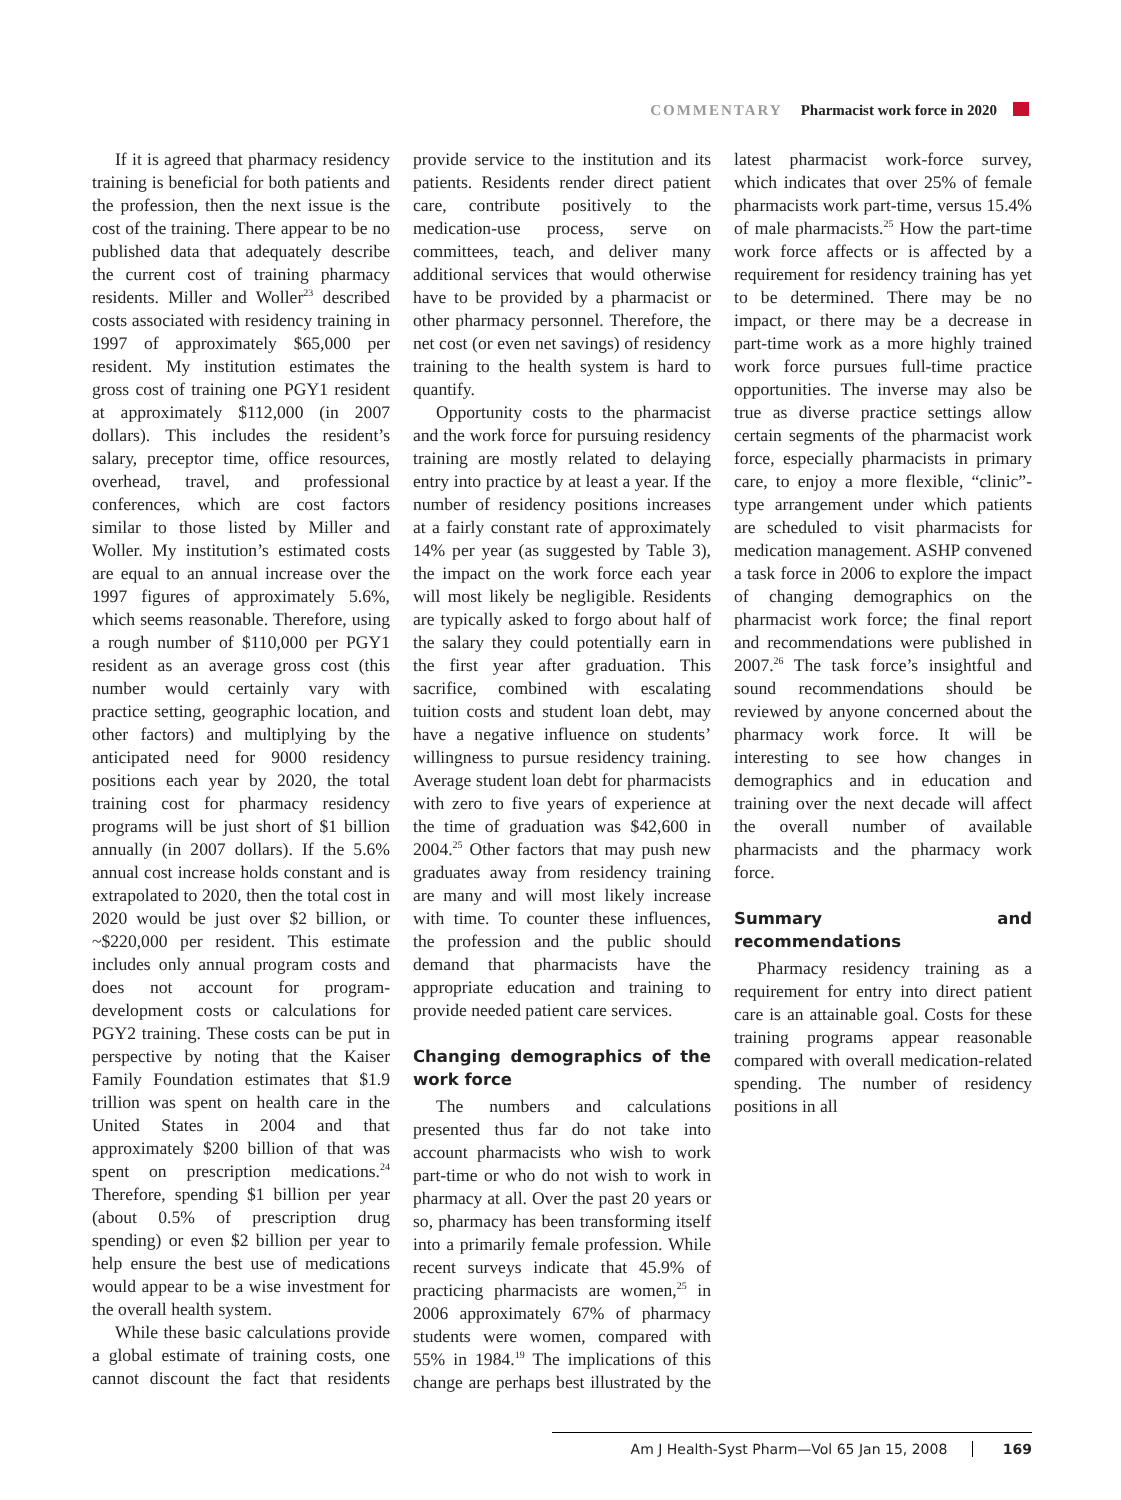COMMENTARY Pharmacist work force in 2020
If it is agreed that pharmacy residency training is beneficial for both patients and the profession, then the next issue is the cost of the training. There appear to be no published data that adequately describe the current cost of training pharmacy residents. Miller and Woller<sup>23</sup> described costs associated with residency training in 1997 of approximately $65,000 per resident. My institution estimates the gross cost of training one PGY1 resident at approximately $112,000 (in 2007 dollars). This includes the resident’s salary, preceptor time, office resources, overhead, travel, and professional conferences, which are cost factors similar to those listed by Miller and Woller. My institution’s estimated costs are equal to an annual increase over the 1997 figures of approximately 5.6%, which seems reasonable. Therefore, using a rough number of $110,000 per PGY1 resident as an average gross cost (this number would certainly vary with practice setting, geographic location, and other factors) and multiplying by the anticipated need for 9000 residency positions each year by 2020, the total training cost for pharmacy residency programs will be just short of $1 billion annually (in 2007 dollars). If the 5.6% annual cost increase holds constant and is extrapolated to 2020, then the total cost in 2020 would be just over $2 billion, or ~$220,000 per resident. This estimate includes only annual program costs and does not account for program-development costs or calculations for PGY2 training. These costs can be put in perspective by noting that the Kaiser Family Foundation estimates that $1.9 trillion was spent on health care in the United States in 2004 and that approximately $200 billion of that was spent on prescription medications.<sup>24</sup> Therefore, spending $1 billion per year (about 0.5% of prescription drug spending) or even $2 billion per year to help ensure the best use of medications would appear to be a wise investment for the overall health system.
While these basic calculations provide a global estimate of training costs, one cannot discount the fact that residents provide service to the institution and its patients. Residents render direct patient care, contribute positively to the medication-use process, serve on committees, teach, and deliver many additional services that would otherwise have to be provided by a pharmacist or other pharmacy personnel. Therefore, the net cost (or even net savings) of residency training to the health system is hard to quantify.
Opportunity costs to the pharmacist and the work force for pursuing residency training are mostly related to delaying entry into practice by at least a year. If the number of residency positions increases at a fairly constant rate of approximately 14% per year (as suggested by Table 3), the impact on the work force each year will most likely be negligible. Residents are typically asked to forgo about half of the salary they could potentially earn in the first year after graduation. This sacrifice, combined with escalating tuition costs and student loan debt, may have a negative influence on students’ willingness to pursue residency training. Average student loan debt for pharmacists with zero to five years of experience at the time of graduation was $42,600 in 2004.<sup>25</sup> Other factors that may push new graduates away from residency training are many and will most likely increase with time. To counter these influences, the profession and the public should demand that pharmacists have the appropriate education and training to provide needed patient care services.
Changing demographics of the work force
The numbers and calculations presented thus far do not take into account pharmacists who wish to work part-time or who do not wish to work in pharmacy at all. Over the past 20 years or so, pharmacy has been transforming itself into a primarily female profession. While recent surveys indicate that 45.9% of practicing pharmacists are women,<sup>25</sup> in 2006 approximately 67% of pharmacy students were women, compared with 55% in 1984.<sup>19</sup> The implications of this change are perhaps best illustrated by the latest pharmacist work-force survey, which indicates that over 25% of female pharmacists work part-time, versus 15.4% of male pharmacists.<sup>25</sup> How the part-time work force affects or is affected by a requirement for residency training has yet to be determined. There may be no impact, or there may be a decrease in part-time work as a more highly trained work force pursues full-time practice opportunities. The inverse may also be true as diverse practice settings allow certain segments of the pharmacist work force, especially pharmacists in primary care, to enjoy a more flexible, “clinic”-type arrangement under which patients are scheduled to visit pharmacists for medication management. ASHP convened a task force in 2006 to explore the impact of changing demographics on the pharmacist work force; the final report and recommendations were published in 2007.<sup>26</sup> The task force’s insightful and sound recommendations should be reviewed by anyone concerned about the pharmacy work force. It will be interesting to see how changes in demographics and in education and training over the next decade will affect the overall number of available pharmacists and the pharmacy work force.
Summary and recommendations
Pharmacy residency training as a requirement for entry into direct patient care is an attainable goal. Costs for these training programs appear reasonable compared with overall medication-related spending. The number of residency positions in all
Am J Health-Syst Pharm—Vol 65 Jan 15, 2008 169